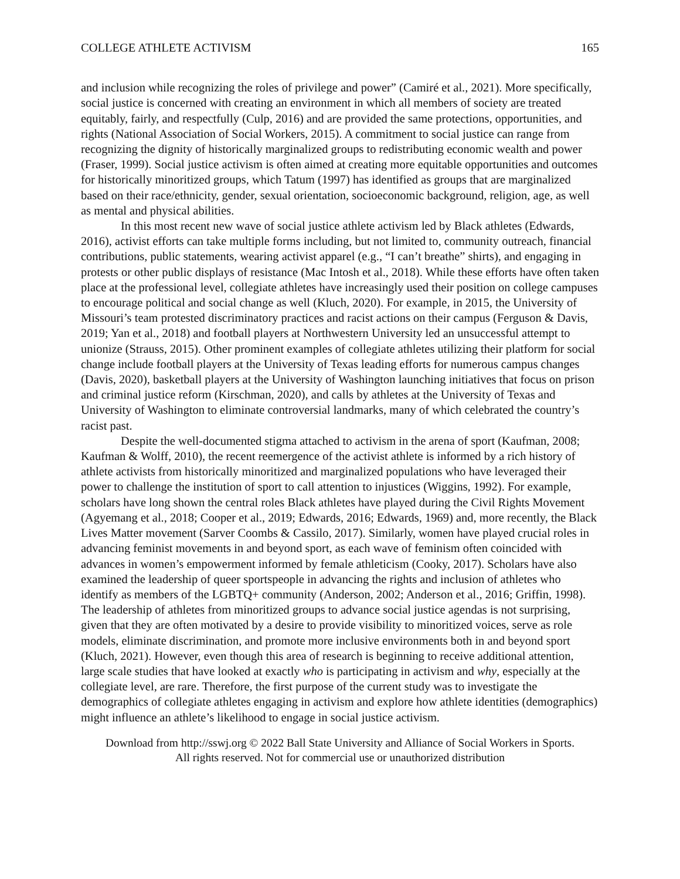COLLEGE ATHLETE ACTIVISM 165
and inclusion while recognizing the roles of privilege and power” (Camiré et al., 2021). More specifically, social justice is concerned with creating an environment in which all members of society are treated equitably, fairly, and respectfully (Culp, 2016) and are provided the same protections, opportunities, and rights (National Association of Social Workers, 2015). A commitment to social justice can range from recognizing the dignity of historically marginalized groups to redistributing economic wealth and power (Fraser, 1999). Social justice activism is often aimed at creating more equitable opportunities and outcomes for historically minoritized groups, which Tatum (1997) has identified as groups that are marginalized based on their race/ethnicity, gender, sexual orientation, socioeconomic background, religion, age, as well as mental and physical abilities.
In this most recent new wave of social justice athlete activism led by Black athletes (Edwards, 2016), activist efforts can take multiple forms including, but not limited to, community outreach, financial contributions, public statements, wearing activist apparel (e.g., “I can’t breathe” shirts), and engaging in protests or other public displays of resistance (Mac Intosh et al., 2018). While these efforts have often taken place at the professional level, collegiate athletes have increasingly used their position on college campuses to encourage political and social change as well (Kluch, 2020). For example, in 2015, the University of Missouri’s team protested discriminatory practices and racist actions on their campus (Ferguson & Davis, 2019; Yan et al., 2018) and football players at Northwestern University led an unsuccessful attempt to unionize (Strauss, 2015). Other prominent examples of collegiate athletes utilizing their platform for social change include football players at the University of Texas leading efforts for numerous campus changes (Davis, 2020), basketball players at the University of Washington launching initiatives that focus on prison and criminal justice reform (Kirschman, 2020), and calls by athletes at the University of Texas and University of Washington to eliminate controversial landmarks, many of which celebrated the country’s racist past.
Despite the well-documented stigma attached to activism in the arena of sport (Kaufman, 2008; Kaufman & Wolff, 2010), the recent reemergence of the activist athlete is informed by a rich history of athlete activists from historically minoritized and marginalized populations who have leveraged their power to challenge the institution of sport to call attention to injustices (Wiggins, 1992). For example, scholars have long shown the central roles Black athletes have played during the Civil Rights Movement (Agyemang et al., 2018; Cooper et al., 2019; Edwards, 2016; Edwards, 1969) and, more recently, the Black Lives Matter movement (Sarver Coombs & Cassilo, 2017). Similarly, women have played crucial roles in advancing feminist movements in and beyond sport, as each wave of feminism often coincided with advances in women’s empowerment informed by female athleticism (Cooky, 2017). Scholars have also examined the leadership of queer sportspeople in advancing the rights and inclusion of athletes who identify as members of the LGBTQ+ community (Anderson, 2002; Anderson et al., 2016; Griffin, 1998). The leadership of athletes from minoritized groups to advance social justice agendas is not surprising, given that they are often motivated by a desire to provide visibility to minoritized voices, serve as role models, eliminate discrimination, and promote more inclusive environments both in and beyond sport (Kluch, 2021). However, even though this area of research is beginning to receive additional attention, large scale studies that have looked at exactly who is participating in activism and why, especially at the collegiate level, are rare. Therefore, the first purpose of the current study was to investigate the demographics of collegiate athletes engaging in activism and explore how athlete identities (demographics) might influence an athlete’s likelihood to engage in social justice activism.
Download from http://sswj.org © 2022 Ball State University and Alliance of Social Workers in Sports.
All rights reserved. Not for commercial use or unauthorized distribution